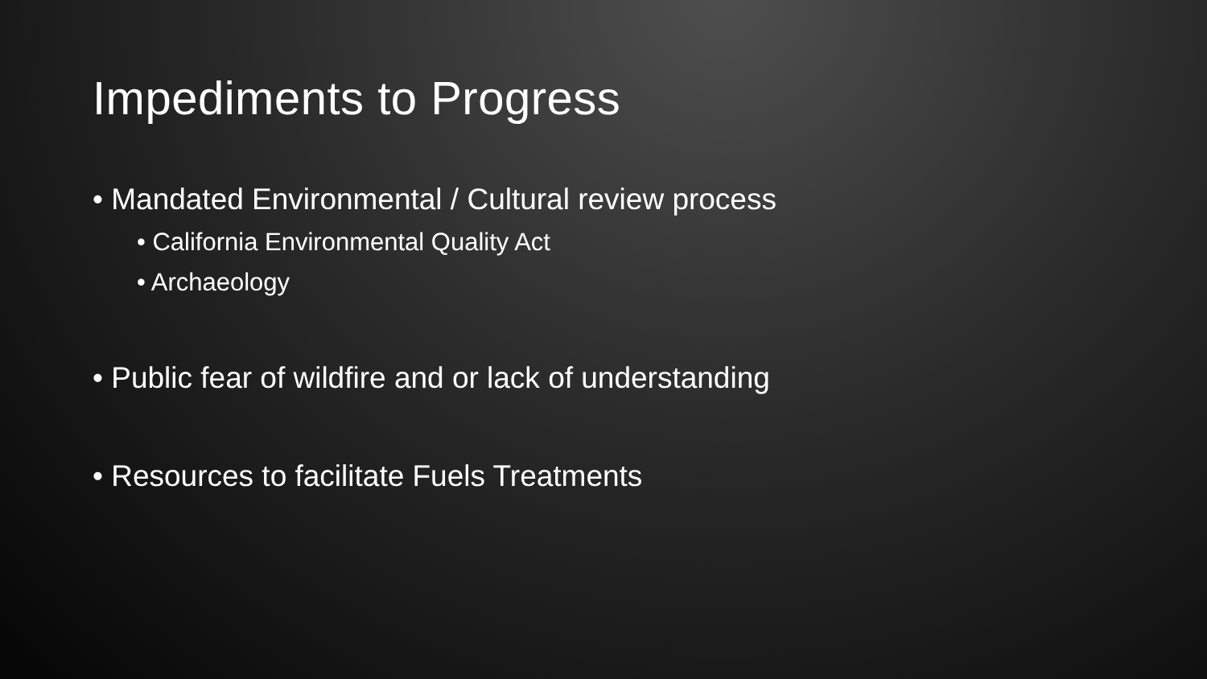Impediments to Progress
• Mandated Environmental / Cultural review process
• California Environmental Quality Act
• Archaeology
• Public fear of wildfire and or lack of understanding
• Resources to facilitate Fuels Treatments